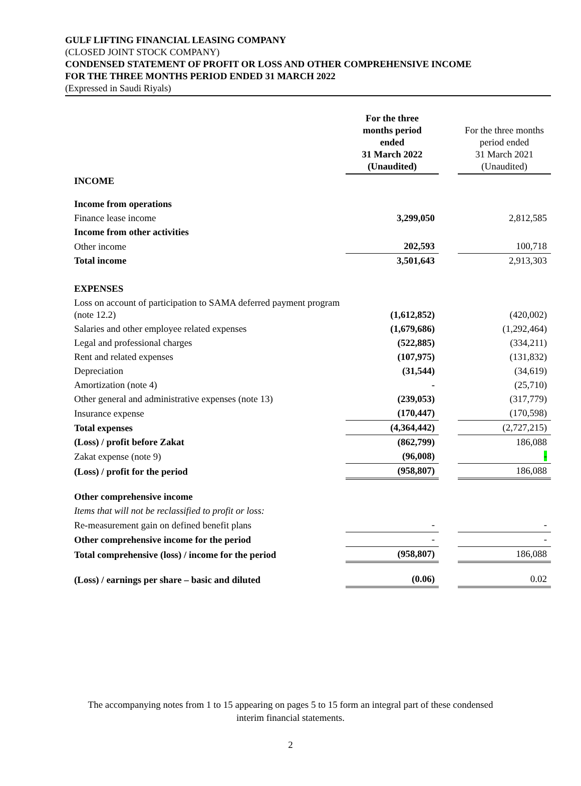GULF LIFTING FINANCIAL LEASING COMPANY
(CLOSED JOINT STOCK COMPANY)
CONDENSED STATEMENT OF PROFIT OR LOSS AND OTHER COMPREHENSIVE INCOME
FOR THE THREE MONTHS PERIOD ENDED 31 MARCH 2022
(Expressed in Saudi Riyals)
| | For the three months period ended 31 March 2022 (Unaudited) | | For the three months period ended 31 March 2021 (Unaudited) |
| INCOME | | | |
| Income from operations | | | |
| Finance lease income | 3,299,050 | | 2,812,585 |
| Income from other activities | | | |
| Other income | 202,593 | | 100,718 |
| Total income | 3,501,643 | | 2,913,303 |
| EXPENSES | | | |
| Loss on account of participation to SAMA deferred payment program (note 12.2) | (1,612,852) | | (420,002) |
| Salaries and other employee related expenses | (1,679,686) | | (1,292,464) |
| Legal and professional charges | (522,885) | | (334,211) |
| Rent and related expenses | (107,975) | | (131,832) |
| Depreciation | (31,544) | | (34,619) |
| Amortization (note 4) | - | | (25,710) |
| Other general and administrative expenses (note 13) | (239,053) | | (317,779) |
| Insurance expense | (170,447) | | (170,598) |
| Total expenses | (4,364,442) | | (2,727,215) |
| (Loss) / profit before Zakat | (862,799) | | 186,088 |
| Zakat expense (note 9) | (96,008) | | - |
| (Loss) / profit for the period | (958,807) | | 186,088 |
| Other comprehensive income | | | |
| Items that will not be reclassified to profit or loss: | | | |
| Re-measurement gain on defined benefit plans | - | | - |
| Other comprehensive income for the period | - | | - |
| Total comprehensive (loss) / income for the period | (958,807) | | 186,088 |
| (Loss) / earnings per share – basic and diluted | (0.06) | | 0.02 |
The accompanying notes from 1 to 15 appearing on pages 5 to 15 form an integral part of these condensed
interim financial statements.
2